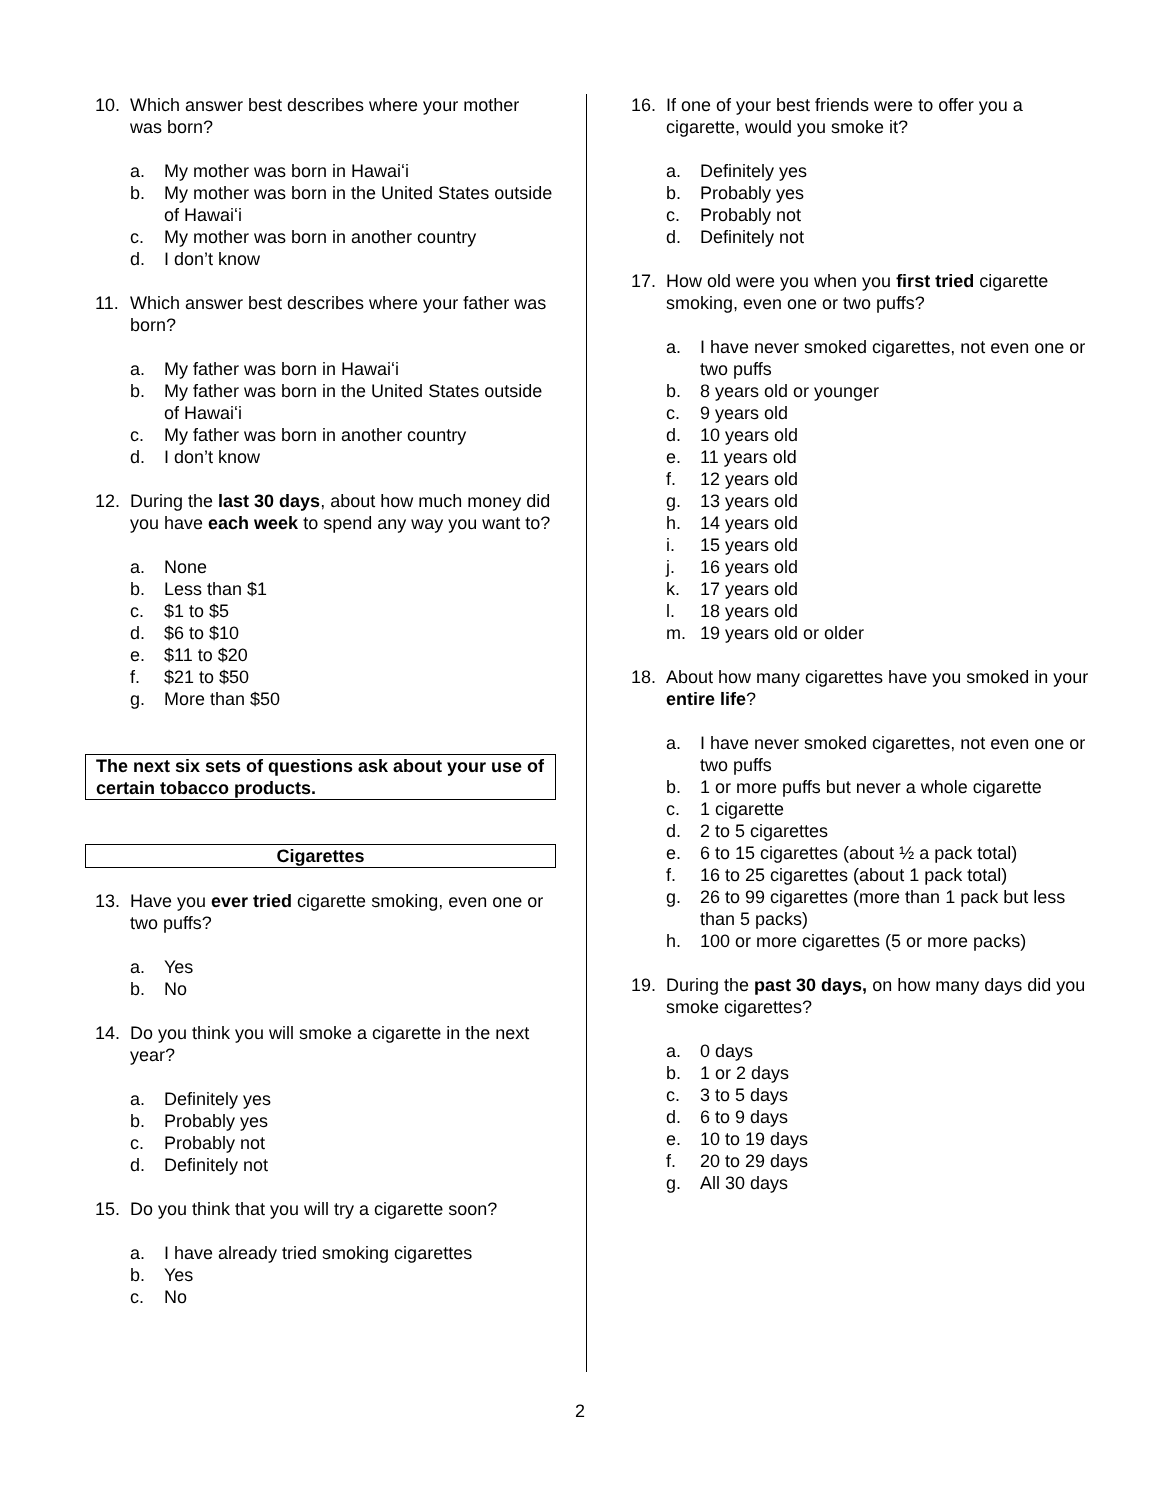10. Which answer best describes where your mother was born?
a. My mother was born in Hawaiʻi
b. My mother was born in the United States outside of Hawaiʻi
c. My mother was born in another country
d. I don’t know
11. Which answer best describes where your father was born?
a. My father was born in Hawaiʻi
b. My father was born in the United States outside of Hawaiʻi
c. My father was born in another country
d. I don’t know
12. During the last 30 days, about how much money did you have each week to spend any way you want to?
a. None
b. Less than $1
c. $1 to $5
d. $6 to $10
e. $11 to $20
f. $21 to $50
g. More than $50
The next six sets of questions ask about your use of certain tobacco products.
Cigarettes
13. Have you ever tried cigarette smoking, even one or two puffs?
a. Yes
b. No
14. Do you think you will smoke a cigarette in the next year?
a. Definitely yes
b. Probably yes
c. Probably not
d. Definitely not
15. Do you think that you will try a cigarette soon?
a. I have already tried smoking cigarettes
b. Yes
c. No
16. If one of your best friends were to offer you a cigarette, would you smoke it?
a. Definitely yes
b. Probably yes
c. Probably not
d. Definitely not
17. How old were you when you first tried cigarette smoking, even one or two puffs?
a. I have never smoked cigarettes, not even one or two puffs
b. 8 years old or younger
c. 9 years old
d. 10 years old
e. 11 years old
f. 12 years old
g. 13 years old
h. 14 years old
i. 15 years old
j. 16 years old
k. 17 years old
l. 18 years old
m. 19 years old or older
18. About how many cigarettes have you smoked in your entire life?
a. I have never smoked cigarettes, not even one or two puffs
b. 1 or more puffs but never a whole cigarette
c. 1 cigarette
d. 2 to 5 cigarettes
e. 6 to 15 cigarettes (about ½ a pack total)
f. 16 to 25 cigarettes (about 1 pack total)
g. 26 to 99 cigarettes (more than 1 pack but less than 5 packs)
h. 100 or more cigarettes (5 or more packs)
19. During the past 30 days, on how many days did you smoke cigarettes?
a. 0 days
b. 1 or 2 days
c. 3 to 5 days
d. 6 to 9 days
e. 10 to 19 days
f. 20 to 29 days
g. All 30 days
2